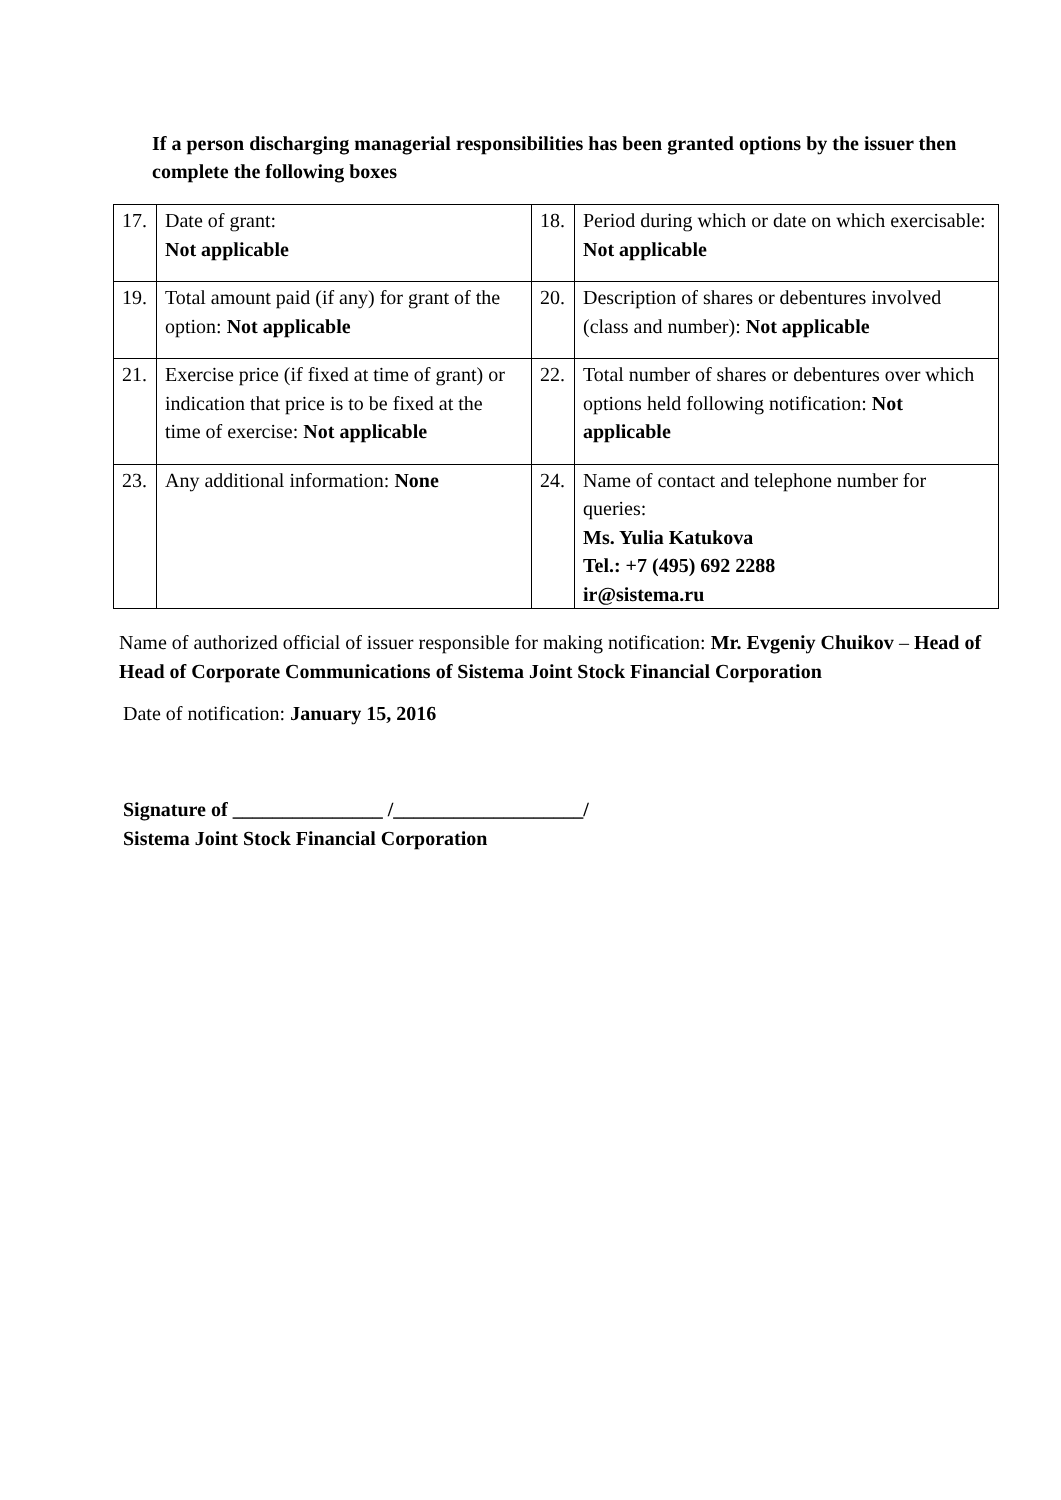If a person discharging managerial responsibilities has been granted options by the issuer then complete the following boxes
| 17. | Date of grant: Not applicable | 18. | Period during which or date on which exercisable: Not applicable |
| 19. | Total amount paid (if any) for grant of the option: Not applicable | 20. | Description of shares or debentures involved (class and number): Not applicable |
| 21. | Exercise price (if fixed at time of grant) or indication that price is to be fixed at the time of exercise: Not applicable | 22. | Total number of shares or debentures over which options held following notification: Not applicable |
| 23. | Any additional information: None | 24. | Name of contact and telephone number for queries: Ms. Yulia Katukova Tel.: +7 (495) 692 2288 ir@sistema.ru |
Name of authorized official of issuer responsible for making notification: Mr. Evgeniy Chuikov – Head of Head of Corporate Communications of Sistema Joint Stock Financial Corporation
Date of notification: January 15, 2016
Signature of _______________ /___________________/
Sistema Joint Stock Financial Corporation